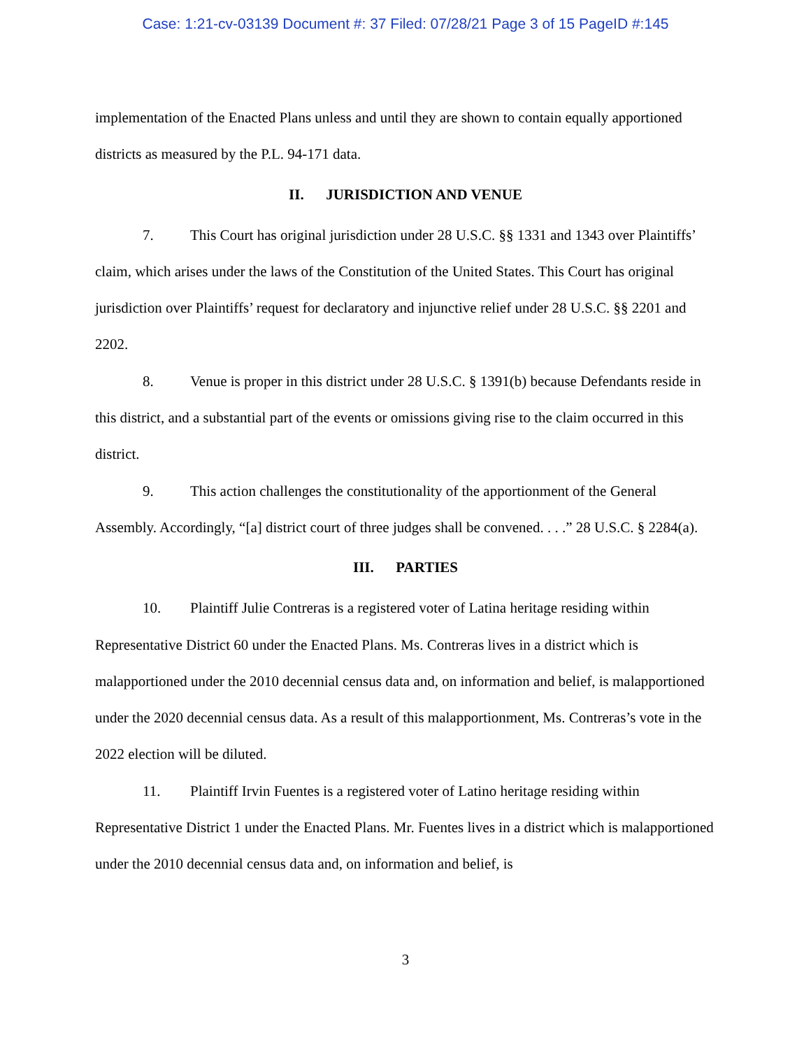Case: 1:21-cv-03139 Document #: 37 Filed: 07/28/21 Page 3 of 15 PageID #:145
implementation of the Enacted Plans unless and until they are shown to contain equally apportioned districts as measured by the P.L. 94-171 data.
II. JURISDICTION AND VENUE
7. This Court has original jurisdiction under 28 U.S.C. §§ 1331 and 1343 over Plaintiffs’ claim, which arises under the laws of the Constitution of the United States. This Court has original jurisdiction over Plaintiffs’ request for declaratory and injunctive relief under 28 U.S.C. §§ 2201 and 2202.
8. Venue is proper in this district under 28 U.S.C. § 1391(b) because Defendants reside in this district, and a substantial part of the events or omissions giving rise to the claim occurred in this district.
9. This action challenges the constitutionality of the apportionment of the General Assembly. Accordingly, “[a] district court of three judges shall be convened. . . .” 28 U.S.C. § 2284(a).
III. PARTIES
10. Plaintiff Julie Contreras is a registered voter of Latina heritage residing within Representative District 60 under the Enacted Plans. Ms. Contreras lives in a district which is malapportioned under the 2010 decennial census data and, on information and belief, is malapportioned under the 2020 decennial census data. As a result of this malapportionment, Ms. Contreras’s vote in the 2022 election will be diluted.
11. Plaintiff Irvin Fuentes is a registered voter of Latino heritage residing within Representative District 1 under the Enacted Plans. Mr. Fuentes lives in a district which is malapportioned under the 2010 decennial census data and, on information and belief, is
3